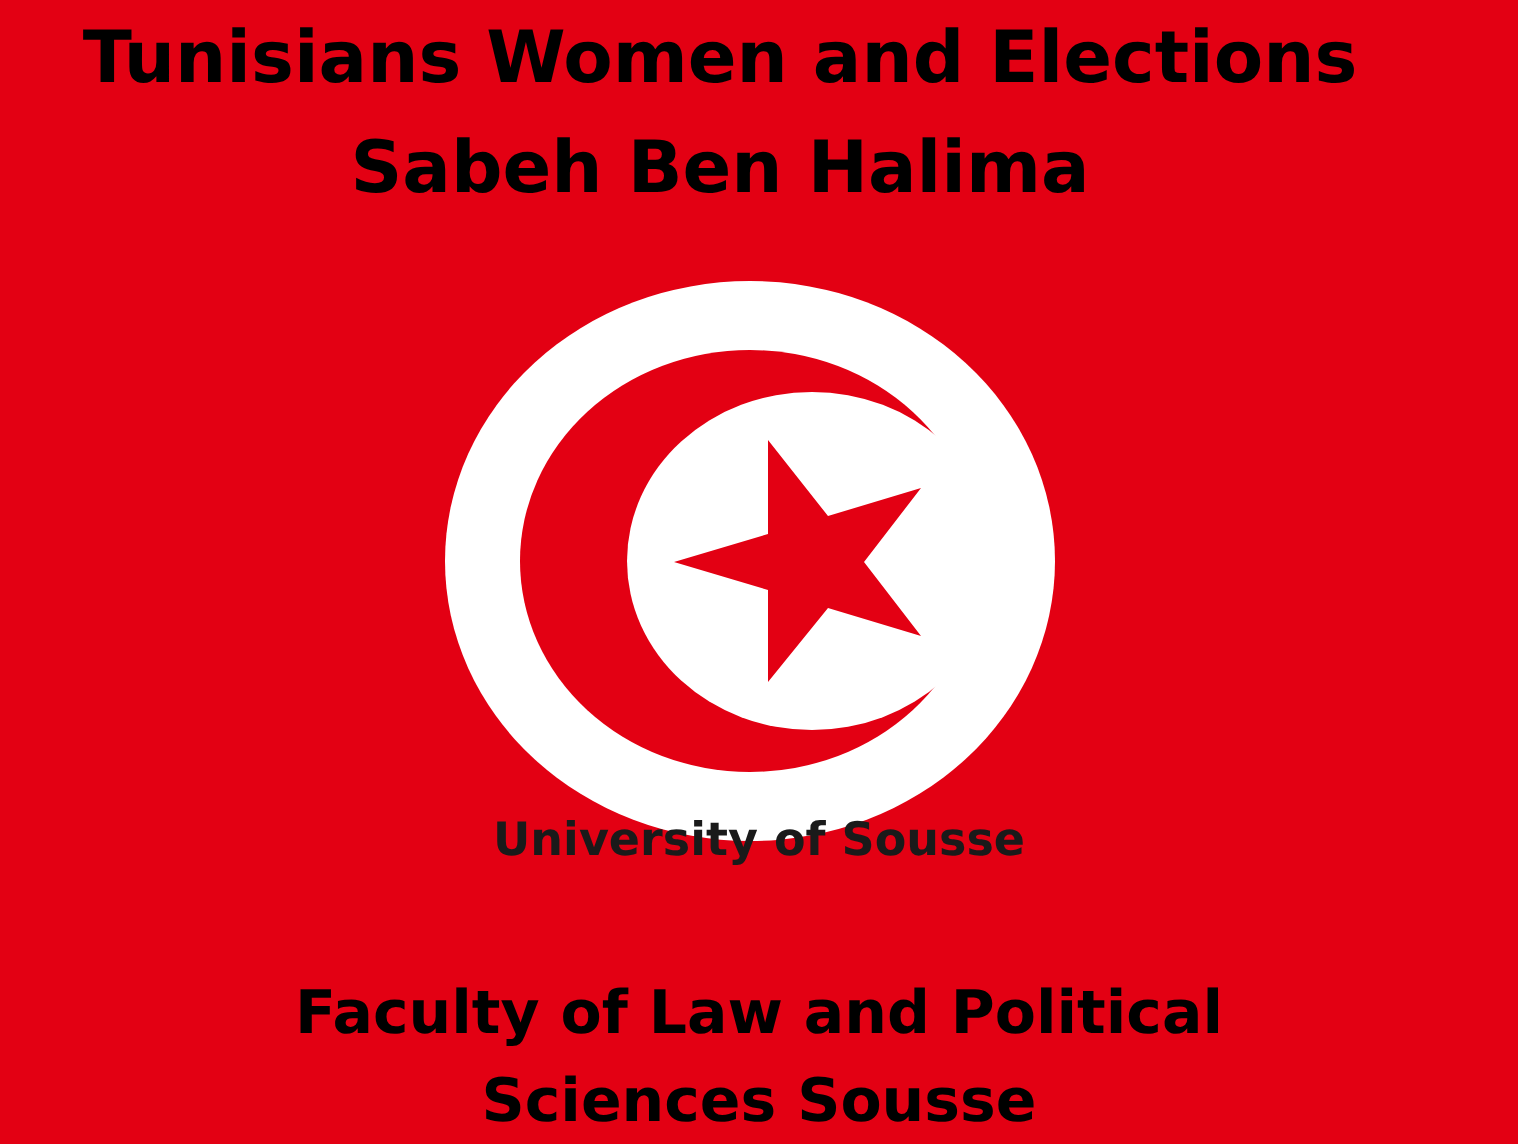Tunisians Women and Elections
Sabeh Ben Halima
University of Sousse
Faculty of Law and Political
Sciences Sousse